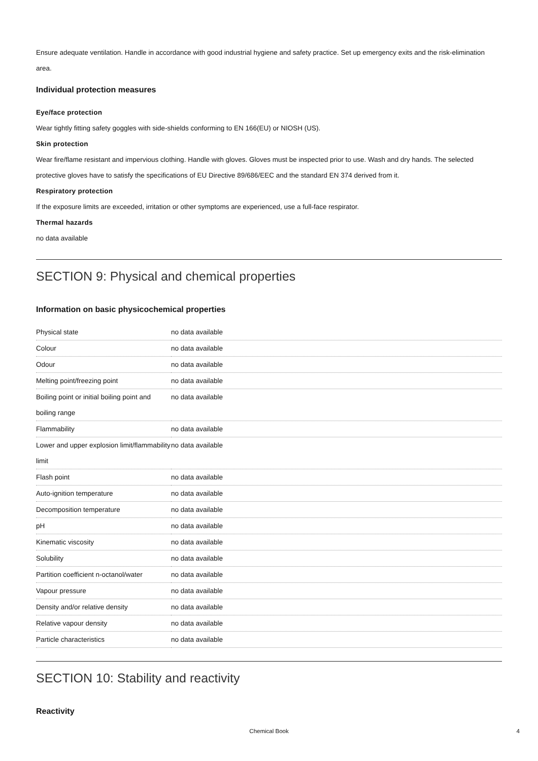Ensure adequate ventilation. Handle in accordance with good industrial hygiene and safety practice. Set up emergency exits and the risk-elimination area.
Individual protection measures
Eye/face protection
Wear tightly fitting safety goggles with side-shields conforming to EN 166(EU) or NIOSH (US).
Skin protection
Wear fire/flame resistant and impervious clothing. Handle with gloves. Gloves must be inspected prior to use. Wash and dry hands. The selected protective gloves have to satisfy the specifications of EU Directive 89/686/EEC and the standard EN 374 derived from it.
Respiratory protection
If the exposure limits are exceeded, irritation or other symptoms are experienced, use a full-face respirator.
Thermal hazards
no data available
SECTION 9: Physical and chemical properties
Information on basic physicochemical properties
| Physical state | no data available |
| Colour | no data available |
| Odour | no data available |
| Melting point/freezing point | no data available |
| Boiling point or initial boiling point and boiling range | no data available |
| Flammability | no data available |
| Lower and upper explosion limit/flammability limit | no data available |
| Flash point | no data available |
| Auto-ignition temperature | no data available |
| Decomposition temperature | no data available |
| pH | no data available |
| Kinematic viscosity | no data available |
| Solubility | no data available |
| Partition coefficient n-octanol/water | no data available |
| Vapour pressure | no data available |
| Density and/or relative density | no data available |
| Relative vapour density | no data available |
| Particle characteristics | no data available |
SECTION 10: Stability and reactivity
Reactivity
Chemical Book 4